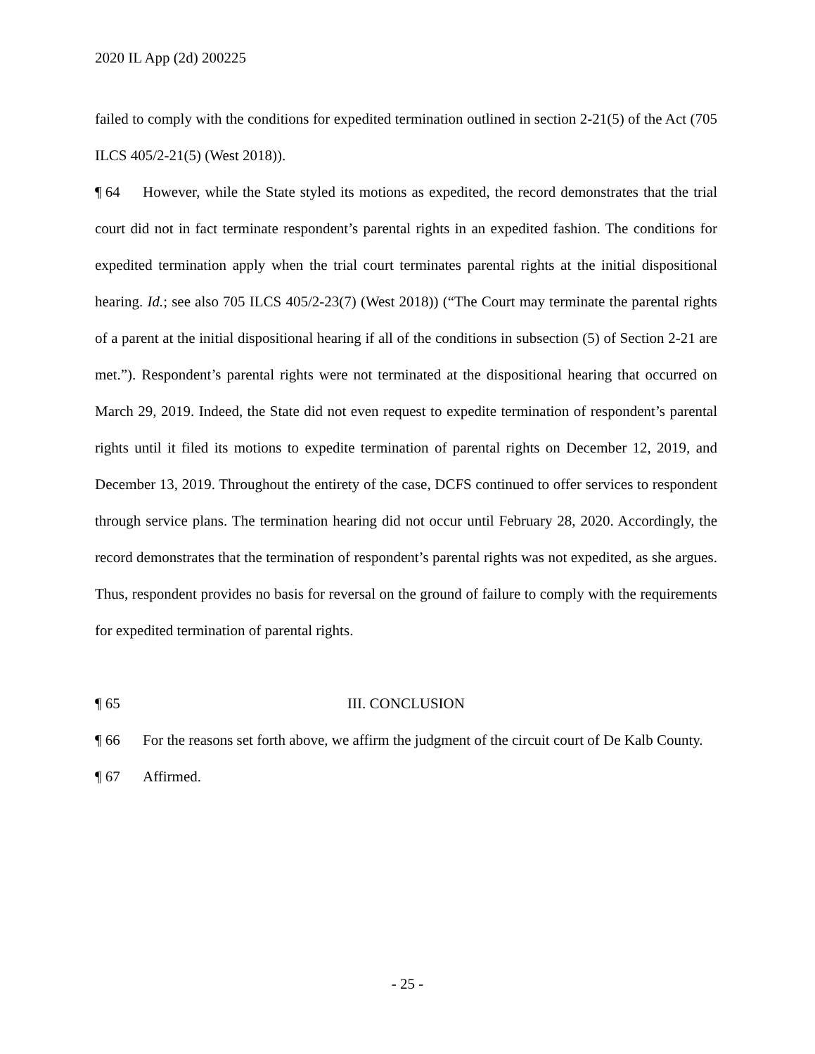2020 IL App (2d) 200225
failed to comply with the conditions for expedited termination outlined in section 2-21(5) of the Act (705 ILCS 405/2-21(5) (West 2018)).
¶ 64 However, while the State styled its motions as expedited, the record demonstrates that the trial court did not in fact terminate respondent’s parental rights in an expedited fashion. The conditions for expedited termination apply when the trial court terminates parental rights at the initial dispositional hearing. Id.; see also 705 ILCS 405/2-23(7) (West 2018)) (“The Court may terminate the parental rights of a parent at the initial dispositional hearing if all of the conditions in subsection (5) of Section 2-21 are met.”). Respondent’s parental rights were not terminated at the dispositional hearing that occurred on March 29, 2019. Indeed, the State did not even request to expedite termination of respondent’s parental rights until it filed its motions to expedite termination of parental rights on December 12, 2019, and December 13, 2019. Throughout the entirety of the case, DCFS continued to offer services to respondent through service plans. The termination hearing did not occur until February 28, 2020. Accordingly, the record demonstrates that the termination of respondent’s parental rights was not expedited, as she argues. Thus, respondent provides no basis for reversal on the ground of failure to comply with the requirements for expedited termination of parental rights.
¶ 65 III. CONCLUSION
¶ 66 For the reasons set forth above, we affirm the judgment of the circuit court of De Kalb County.
¶ 67 Affirmed.
- 25 -